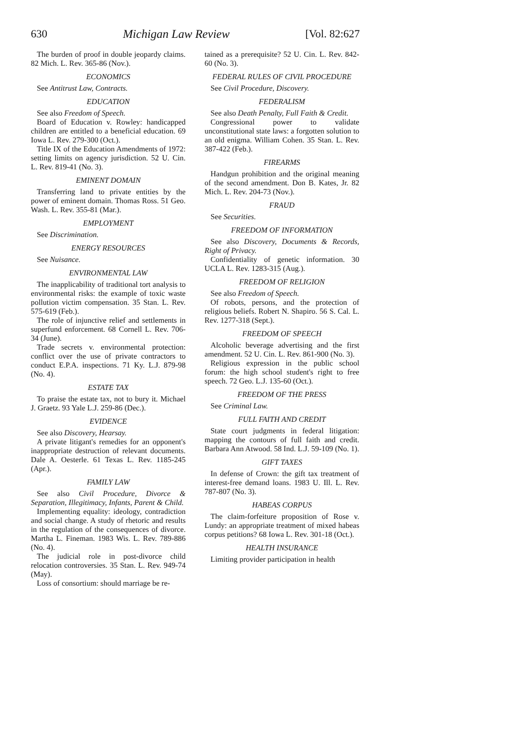630 Michigan Law Review [Vol. 82:627
The burden of proof in double jeopardy claims. 82 Mich. L. Rev. 365-86 (Nov.).
ECONOMICS
See Antitrust Law, Contracts.
EDUCATION
See also Freedom of Speech.
Board of Education v. Rowley: handicapped children are entitled to a beneficial education. 69 Iowa L. Rev. 279-300 (Oct.).
Title IX of the Education Amendments of 1972: setting limits on agency jurisdiction. 52 U. Cin. L. Rev. 819-41 (No. 3).
EMINENT DOMAIN
Transferring land to private entities by the power of eminent domain. Thomas Ross. 51 Geo. Wash. L. Rev. 355-81 (Mar.).
EMPLOYMENT
See Discrimination.
ENERGY RESOURCES
See Nuisance.
ENVIRONMENTAL LAW
The inapplicability of traditional tort analysis to environmental risks: the example of toxic waste pollution victim compensation. 35 Stan. L. Rev. 575-619 (Feb.).
The role of injunctive relief and settlements in superfund enforcement. 68 Cornell L. Rev. 706-34 (June).
Trade secrets v. environmental protection: conflict over the use of private contractors to conduct E.P.A. inspections. 71 Ky. L.J. 879-98 (No. 4).
ESTATE TAX
To praise the estate tax, not to bury it. Michael J. Graetz. 93 Yale L.J. 259-86 (Dec.).
EVIDENCE
See also Discovery, Hearsay.
A private litigant's remedies for an opponent's inappropriate destruction of relevant documents. Dale A. Oesterle. 61 Texas L. Rev. 1185-245 (Apr.).
FAMILY LAW
See also Civil Procedure, Divorce & Separation, Illegitimacy, Infants, Parent & Child.
Implementing equality: ideology, contradiction and social change. A study of rhetoric and results in the regulation of the consequences of divorce. Martha L. Fineman. 1983 Wis. L. Rev. 789-886 (No. 4).
The judicial role in post-divorce child relocation controversies. 35 Stan. L. Rev. 949-74 (May).
Loss of consortium: should marriage be re-
tained as a prerequisite? 52 U. Cin. L. Rev. 842-60 (No. 3).
FEDERAL RULES OF CIVIL PROCEDURE
See Civil Procedure, Discovery.
FEDERALISM
See also Death Penalty, Full Faith & Credit.
Congressional power to validate unconstitutional state laws: a forgotten solution to an old enigma. William Cohen. 35 Stan. L. Rev. 387-422 (Feb.).
FIREARMS
Handgun prohibition and the original meaning of the second amendment. Don B. Kates, Jr. 82 Mich. L. Rev. 204-73 (Nov.).
FRAUD
See Securities.
FREEDOM OF INFORMATION
See also Discovery, Documents & Records, Right of Privacy.
Confidentiality of genetic information. 30 UCLA L. Rev. 1283-315 (Aug.).
FREEDOM OF RELIGION
See also Freedom of Speech.
Of robots, persons, and the protection of religious beliefs. Robert N. Shapiro. 56 S. Cal. L. Rev. 1277-318 (Sept.).
FREEDOM OF SPEECH
Alcoholic beverage advertising and the first amendment. 52 U. Cin. L. Rev. 861-900 (No. 3).
Religious expression in the public school forum: the high school student's right to free speech. 72 Geo. L.J. 135-60 (Oct.).
FREEDOM OF THE PRESS
See Criminal Law.
FULL FAITH AND CREDIT
State court judgments in federal litigation: mapping the contours of full faith and credit. Barbara Ann Atwood. 58 Ind. L.J. 59-109 (No. 1).
GIFT TAXES
In defense of Crown: the gift tax treatment of interest-free demand loans. 1983 U. Ill. L. Rev. 787-807 (No. 3).
HABEAS CORPUS
The claim-forfeiture proposition of Rose v. Lundy: an appropriate treatment of mixed habeas corpus petitions? 68 Iowa L. Rev. 301-18 (Oct.).
HEALTH INSURANCE
Limiting provider participation in health